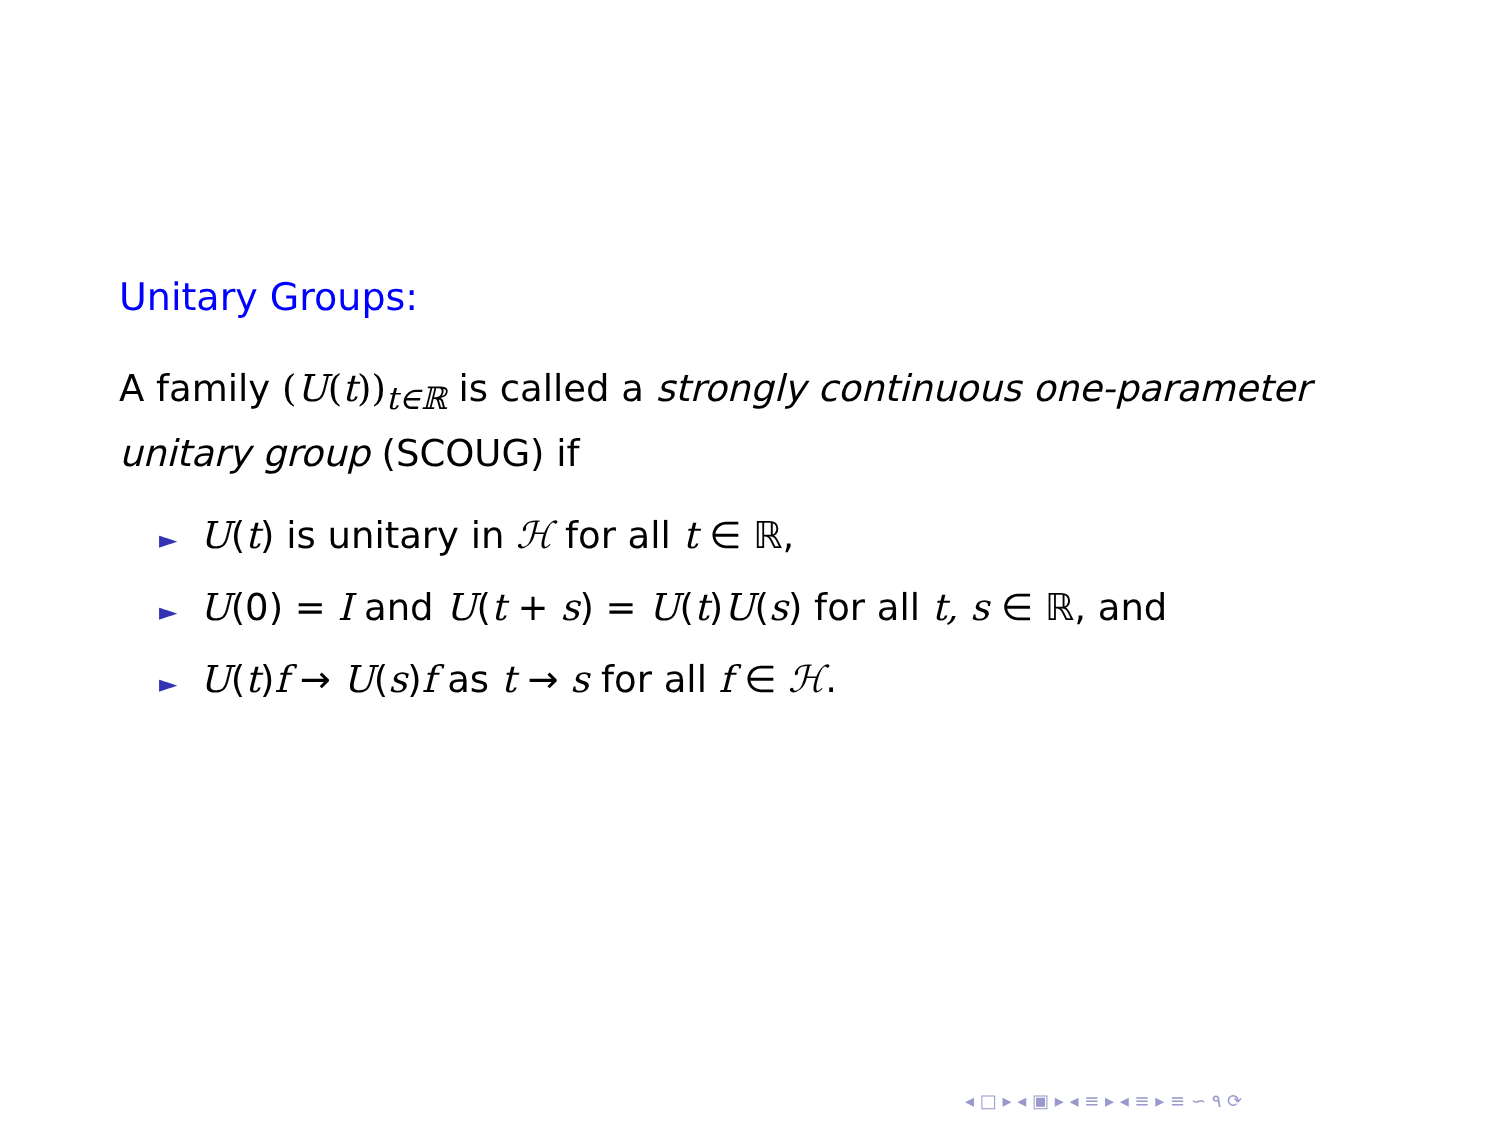Unitary Groups:
A family (U(t))<sub>t∈ℝ</sub> is called a strongly continuous one-parameter unitary group (SCOUG) if
► U(t) is unitary in ℋ for all t ∈ ℝ,
► U(0) = I and U(t + s) = U(t)U(s) for all t, s ∈ ℝ, and
► U(t)f → U(s)f as t → s for all f ∈ ℋ.
◂ □ ▸ ◂ ▣ ▸ ◂ ≡ ▸ ◂ ≡ ▸ ≡ ∽ ۹ ⟳